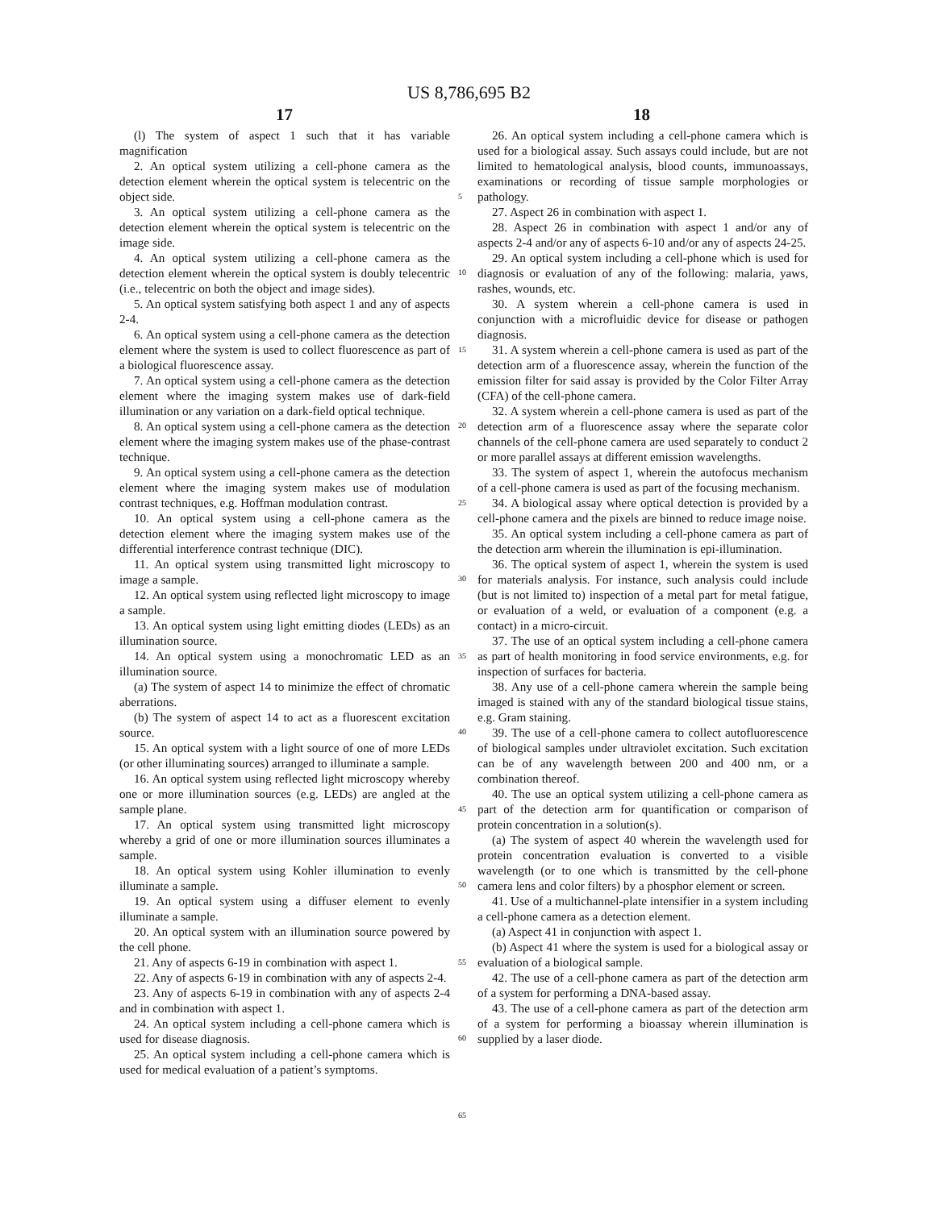US 8,786,695 B2
17 18
(l) The system of aspect 1 such that it has variable magnification
2. An optical system utilizing a cell-phone camera as the detection element wherein the optical system is telecentric on the object side.
3. An optical system utilizing a cell-phone camera as the detection element wherein the optical system is telecentric on the image side.
4. An optical system utilizing a cell-phone camera as the detection element wherein the optical system is doubly telecentric (i.e., telecentric on both the object and image sides).
5. An optical system satisfying both aspect 1 and any of aspects 2-4.
6. An optical system using a cell-phone camera as the detection element where the system is used to collect fluorescence as part of a biological fluorescence assay.
7. An optical system using a cell-phone camera as the detection element where the imaging system makes use of dark-field illumination or any variation on a dark-field optical technique.
8. An optical system using a cell-phone camera as the detection element where the imaging system makes use of the phase-contrast technique.
9. An optical system using a cell-phone camera as the detection element where the imaging system makes use of modulation contrast techniques, e.g. Hoffman modulation contrast.
10. An optical system using a cell-phone camera as the detection element where the imaging system makes use of the differential interference contrast technique (DIC).
11. An optical system using transmitted light microscopy to image a sample.
12. An optical system using reflected light microscopy to image a sample.
13. An optical system using light emitting diodes (LEDs) as an illumination source.
14. An optical system using a monochromatic LED as an illumination source.
(a) The system of aspect 14 to minimize the effect of chromatic aberrations.
(b) The system of aspect 14 to act as a fluorescent excitation source.
15. An optical system with a light source of one of more LEDs (or other illuminating sources) arranged to illuminate a sample.
16. An optical system using reflected light microscopy whereby one or more illumination sources (e.g. LEDs) are angled at the sample plane.
17. An optical system using transmitted light microscopy whereby a grid of one or more illumination sources illuminates a sample.
18. An optical system using Kohler illumination to evenly illuminate a sample.
19. An optical system using a diffuser element to evenly illuminate a sample.
20. An optical system with an illumination source powered by the cell phone.
21. Any of aspects 6-19 in combination with aspect 1.
22. Any of aspects 6-19 in combination with any of aspects 2-4.
23. Any of aspects 6-19 in combination with any of aspects 2-4 and in combination with aspect 1.
24. An optical system including a cell-phone camera which is used for disease diagnosis.
25. An optical system including a cell-phone camera which is used for medical evaluation of a patient’s symptoms.
5
10
15
20
25
30
35
40
45
50
55
60
65
26. An optical system including a cell-phone camera which is used for a biological assay. Such assays could include, but are not limited to hematological analysis, blood counts, immunoassays, examinations or recording of tissue sample morphologies or pathology.
27. Aspect 26 in combination with aspect 1.
28. Aspect 26 in combination with aspect 1 and/or any of aspects 2-4 and/or any of aspects 6-10 and/or any of aspects 24-25.
29. An optical system including a cell-phone which is used for diagnosis or evaluation of any of the following: malaria, yaws, rashes, wounds, etc.
30. A system wherein a cell-phone camera is used in conjunction with a microfluidic device for disease or pathogen diagnosis.
31. A system wherein a cell-phone camera is used as part of the detection arm of a fluorescence assay, wherein the function of the emission filter for said assay is provided by the Color Filter Array (CFA) of the cell-phone camera.
32. A system wherein a cell-phone camera is used as part of the detection arm of a fluorescence assay where the separate color channels of the cell-phone camera are used separately to conduct 2 or more parallel assays at different emission wavelengths.
33. The system of aspect 1, wherein the autofocus mechanism of a cell-phone camera is used as part of the focusing mechanism.
34. A biological assay where optical detection is provided by a cell-phone camera and the pixels are binned to reduce image noise.
35. An optical system including a cell-phone camera as part of the detection arm wherein the illumination is epi-illumination.
36. The optical system of aspect 1, wherein the system is used for materials analysis. For instance, such analysis could include (but is not limited to) inspection of a metal part for metal fatigue, or evaluation of a weld, or evaluation of a component (e.g. a contact) in a micro-circuit.
37. The use of an optical system including a cell-phone camera as part of health monitoring in food service environments, e.g. for inspection of surfaces for bacteria.
38. Any use of a cell-phone camera wherein the sample being imaged is stained with any of the standard biological tissue stains, e.g. Gram staining.
39. The use of a cell-phone camera to collect autofluorescence of biological samples under ultraviolet excitation. Such excitation can be of any wavelength between 200 and 400 nm, or a combination thereof.
40. The use an optical system utilizing a cell-phone camera as part of the detection arm for quantification or comparison of protein concentration in a solution(s).
(a) The system of aspect 40 wherein the wavelength used for protein concentration evaluation is converted to a visible wavelength (or to one which is transmitted by the cell-phone camera lens and color filters) by a phosphor element or screen.
41. Use of a multichannel-plate intensifier in a system including a cell-phone camera as a detection element.
(a) Aspect 41 in conjunction with aspect 1.
(b) Aspect 41 where the system is used for a biological assay or evaluation of a biological sample.
42. The use of a cell-phone camera as part of the detection arm of a system for performing a DNA-based assay.
43. The use of a cell-phone camera as part of the detection arm of a system for performing a bioassay wherein illumination is supplied by a laser diode.